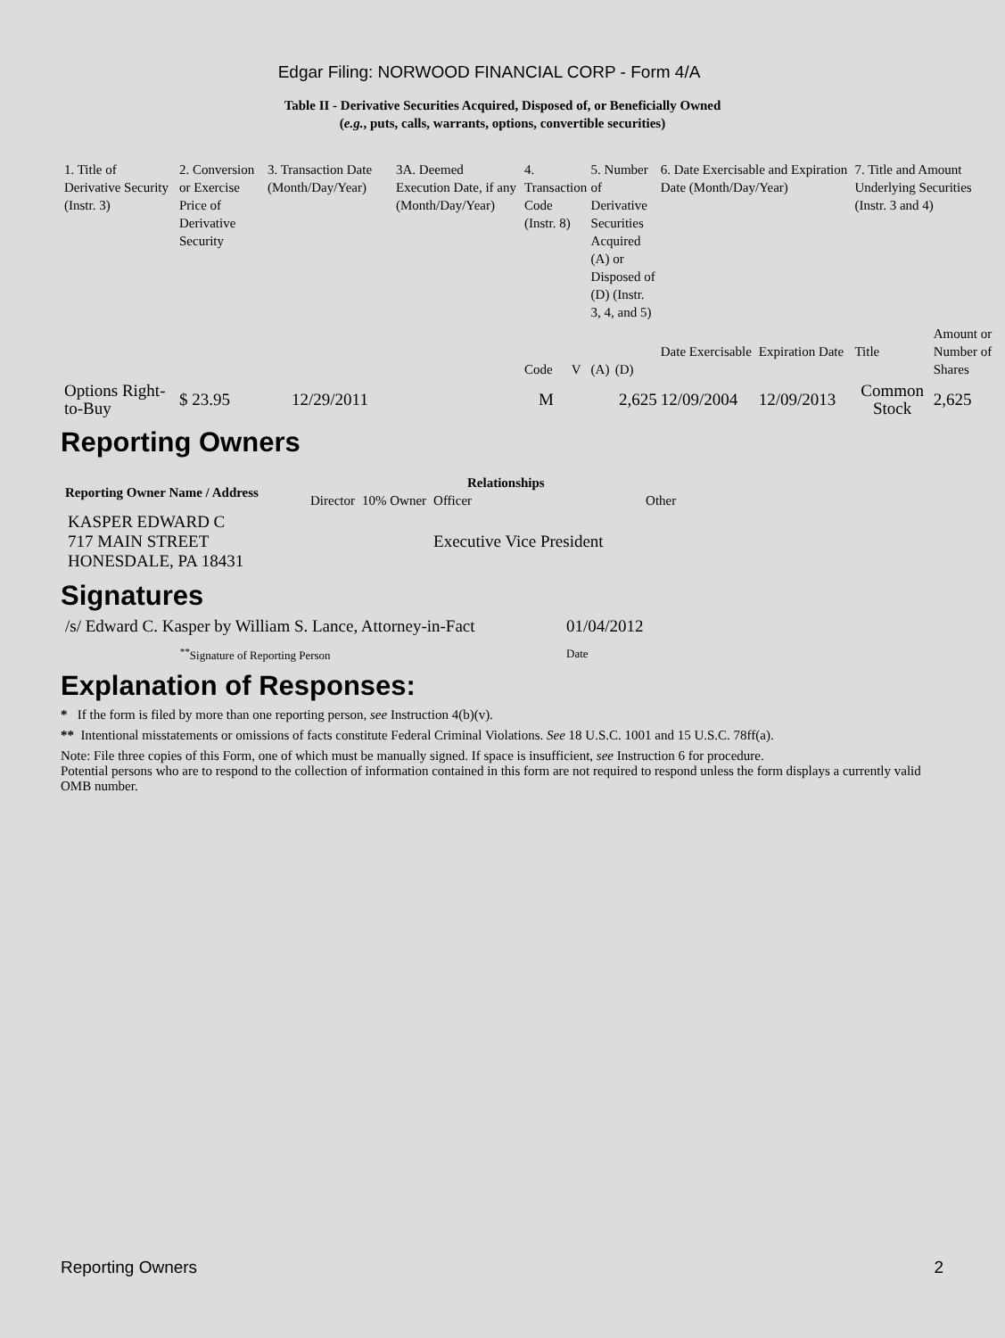Edgar Filing: NORWOOD FINANCIAL CORP - Form 4/A
Table II - Derivative Securities Acquired, Disposed of, or Beneficially Owned
(e.g., puts, calls, warrants, options, convertible securities)
| 1. Title of Derivative Security (Instr. 3) | 2. Conversion or Exercise Price of Derivative Security | 3. Transaction Date (Month/Day/Year) | 3A. Deemed Execution Date, if any (Month/Day/Year) | 4. Transaction Code (Instr. 8) | | 5. Number of Derivative Securities Acquired (A) or Disposed of (D) (Instr. 3, 4, and 5) | | 6. Date Exercisable and Expiration Date (Month/Day/Year) | | 7. Title and Amount Underlying Securities (Instr. 3 and 4) | |
| | | | | Code | V | (A) | (D) | Date Exercisable | Expiration Date | Title | Amount or Number of Shares |
| Options Right-to-Buy | $ 23.95 | 12/29/2011 | | M | | | 2,625 | 12/09/2004 | 12/09/2013 | Common Stock | 2,625 |
Reporting Owners
| Reporting Owner Name / Address | Relationships | | | |
| --- | --- | --- | --- | --- |
| | Director | 10% Owner | Officer | Other |
| KASPER EDWARD C 717 MAIN STREET HONESDALE, PA 18431 | | | Executive Vice President | |
Signatures
| /s/ Edward C. Kasper by William S. Lance, Attorney-in-Fact | 01/04/2012 |
| <sup>**</sup> Signature of Reporting Person | Date |
Explanation of Responses:
* If the form is filed by more than one reporting person, see Instruction 4(b)(v).
** Intentional misstatements or omissions of facts constitute Federal Criminal Violations. See 18 U.S.C. 1001 and 15 U.S.C. 78ff(a).
Note: File three copies of this Form, one of which must be manually signed. If space is insufficient, see Instruction 6 for procedure.
Potential persons who are to respond to the collection of information contained in this form are not required to respond unless the form displays a currently valid OMB number.
Reporting Owners 2